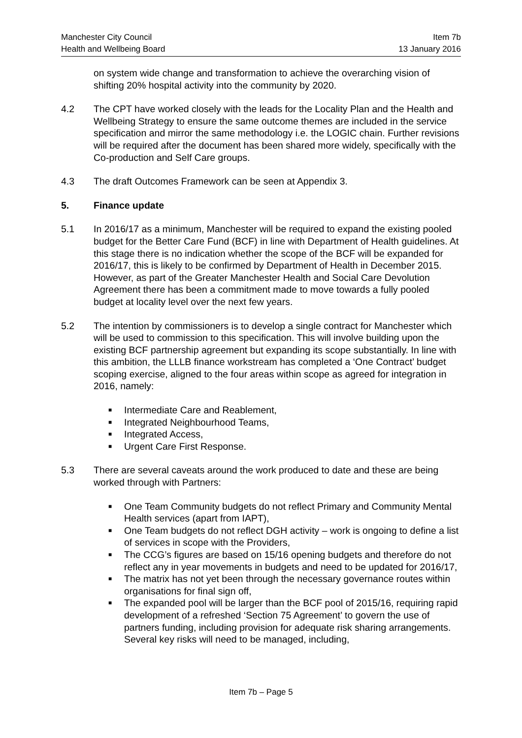Manchester City Council Item 7b
Health and Wellbeing Board 13 January 2016
on system wide change and transformation to achieve the overarching vision of shifting 20% hospital activity into the community by 2020.
4.2 The CPT have worked closely with the leads for the Locality Plan and the Health and Wellbeing Strategy to ensure the same outcome themes are included in the service specification and mirror the same methodology i.e. the LOGIC chain. Further revisions will be required after the document has been shared more widely, specifically with the Co-production and Self Care groups.
4.3 The draft Outcomes Framework can be seen at Appendix 3.
5. Finance update
5.1 In 2016/17 as a minimum, Manchester will be required to expand the existing pooled budget for the Better Care Fund (BCF) in line with Department of Health guidelines. At this stage there is no indication whether the scope of the BCF will be expanded for 2016/17, this is likely to be confirmed by Department of Health in December 2015. However, as part of the Greater Manchester Health and Social Care Devolution Agreement there has been a commitment made to move towards a fully pooled budget at locality level over the next few years.
5.2 The intention by commissioners is to develop a single contract for Manchester which will be used to commission to this specification. This will involve building upon the existing BCF partnership agreement but expanding its scope substantially. In line with this ambition, the LLLB finance workstream has completed a ‘One Contract’ budget scoping exercise, aligned to the four areas within scope as agreed for integration in 2016, namely:
■ Intermediate Care and Reablement,
■ Integrated Neighbourhood Teams,
■ Integrated Access,
■ Urgent Care First Response.
5.3 There are several caveats around the work produced to date and these are being worked through with Partners:
■ One Team Community budgets do not reflect Primary and Community Mental Health services (apart from IAPT),
■ One Team budgets do not reflect DGH activity – work is ongoing to define a list of services in scope with the Providers,
■ The CCG’s figures are based on 15/16 opening budgets and therefore do not reflect any in year movements in budgets and need to be updated for 2016/17,
■ The matrix has not yet been through the necessary governance routes within organisations for final sign off,
■ The expanded pool will be larger than the BCF pool of 2015/16, requiring rapid development of a refreshed ‘Section 75 Agreement’ to govern the use of partners funding, including provision for adequate risk sharing arrangements. Several key risks will need to be managed, including,
Item 7b – Page 5